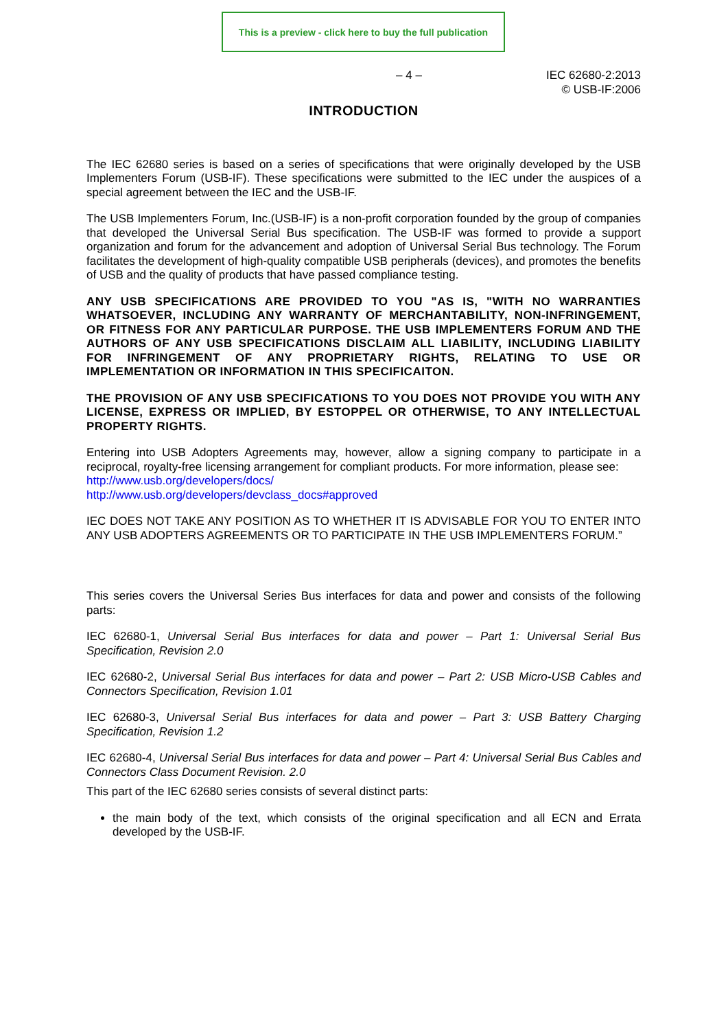This is a preview - click here to buy the full publication
– 4 – IEC 62680-2:2013
© USB-IF:2006
INTRODUCTION
The IEC 62680 series is based on a series of specifications that were originally developed by the USB Implementers Forum (USB-IF). These specifications were submitted to the IEC under the auspices of a special agreement between the IEC and the USB-IF.
The USB Implementers Forum, Inc.(USB-IF) is a non-profit corporation founded by the group of companies that developed the Universal Serial Bus specification. The USB-IF was formed to provide a support organization and forum for the advancement and adoption of Universal Serial Bus technology. The Forum facilitates the development of high-quality compatible USB peripherals (devices), and promotes the benefits of USB and the quality of products that have passed compliance testing.
ANY USB SPECIFICATIONS ARE PROVIDED TO YOU "AS IS, "WITH NO WARRANTIES WHATSOEVER, INCLUDING ANY WARRANTY OF MERCHANTABILITY, NON-INFRINGEMENT, OR FITNESS FOR ANY PARTICULAR PURPOSE. THE USB IMPLEMENTERS FORUM AND THE AUTHORS OF ANY USB SPECIFICATIONS DISCLAIM ALL LIABILITY, INCLUDING LIABILITY FOR INFRINGEMENT OF ANY PROPRIETARY RIGHTS, RELATING TO USE OR IMPLEMENTATION OR INFORMATION IN THIS SPECIFICAITON.
THE PROVISION OF ANY USB SPECIFICATIONS TO YOU DOES NOT PROVIDE YOU WITH ANY LICENSE, EXPRESS OR IMPLIED, BY ESTOPPEL OR OTHERWISE, TO ANY INTELLECTUAL PROPERTY RIGHTS.
Entering into USB Adopters Agreements may, however, allow a signing company to participate in a reciprocal, royalty-free licensing arrangement for compliant products. For more information, please see:
http://www.usb.org/developers/docs/
http://www.usb.org/developers/devclass_docs#approved
IEC DOES NOT TAKE ANY POSITION AS TO WHETHER IT IS ADVISABLE FOR YOU TO ENTER INTO ANY USB ADOPTERS AGREEMENTS OR TO PARTICIPATE IN THE USB IMPLEMENTERS FORUM.”
This series covers the Universal Series Bus interfaces for data and power and consists of the following parts:
IEC 62680-1, Universal Serial Bus interfaces for data and power – Part 1: Universal Serial Bus Specification, Revision 2.0
IEC 62680-2, Universal Serial Bus interfaces for data and power – Part 2: USB Micro-USB Cables and Connectors Specification, Revision 1.01
IEC 62680-3, Universal Serial Bus interfaces for data and power – Part 3: USB Battery Charging Specification, Revision 1.2
IEC 62680-4, Universal Serial Bus interfaces for data and power – Part 4: Universal Serial Bus Cables and Connectors Class Document Revision. 2.0
This part of the IEC 62680 series consists of several distinct parts:
the main body of the text, which consists of the original specification and all ECN and Errata developed by the USB-IF.